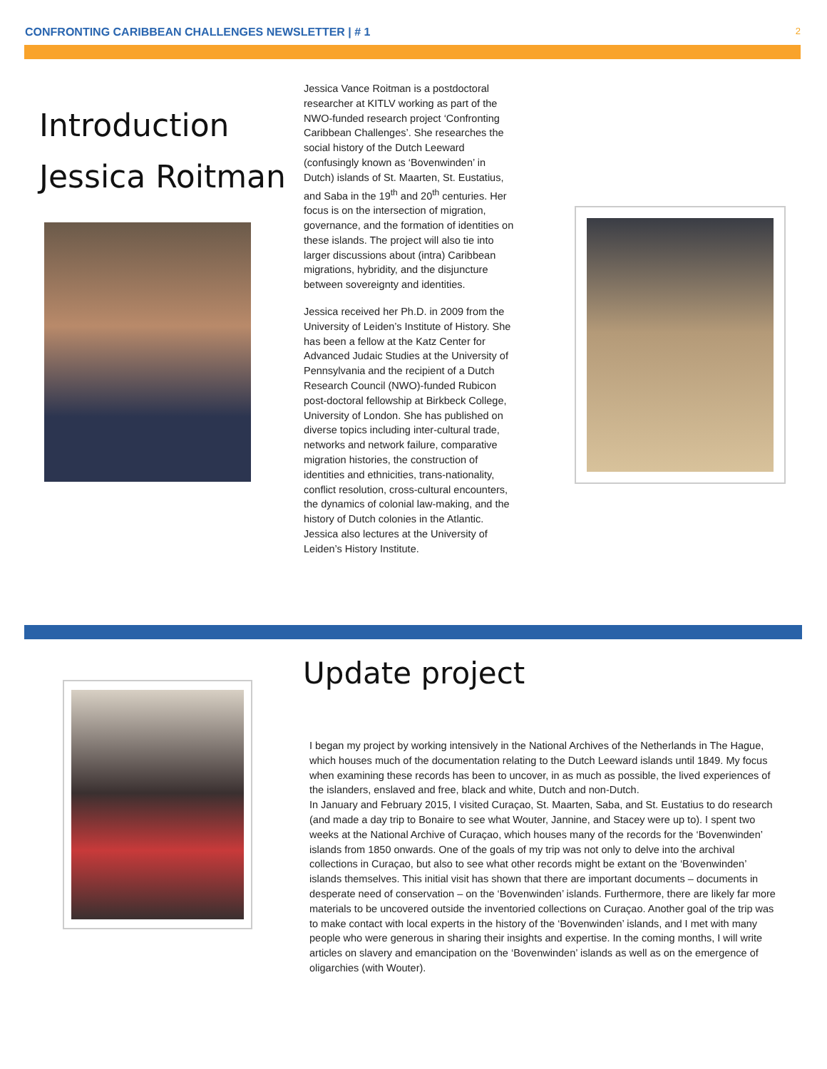CONFRONTING CARIBBEAN CHALLENGES NEWSLETTER | # 1 2
Introduction
Jessica Roitman
Jessica Vance Roitman is a postdoctoral researcher at KITLV working as part of the NWO-funded research project ‘Confronting Caribbean Challenges’. She researches the social history of the Dutch Leeward (confusingly known as ‘Bovenwinden’ in Dutch) islands of St. Maarten, St. Eustatius, and Saba in the 19<sup>th</sup> and 20<sup>th</sup> centuries. Her focus is on the intersection of migration, governance, and the formation of identities on these islands. The project will also tie into larger discussions about (intra) Caribbean migrations, hybridity, and the disjuncture between sovereignty and identities.
Jessica received her Ph.D. in 2009 from the University of Leiden’s Institute of History. She has been a fellow at the Katz Center for Advanced Judaic Studies at the University of Pennsylvania and the recipient of a Dutch Research Council (NWO)-funded Rubicon post-doctoral fellowship at Birkbeck College, University of London. She has published on diverse topics including inter-cultural trade, networks and network failure, comparative migration histories, the construction of identities and ethnicities, trans-nationality, conflict resolution, cross-cultural encounters, the dynamics of colonial law-making, and the history of Dutch colonies in the Atlantic. Jessica also lectures at the University of Leiden’s History Institute.
Update project
I began my project by working intensively in the National Archives of the Netherlands in The Hague, which houses much of the documentation relating to the Dutch Leeward islands until 1849. My focus when examining these records has been to uncover, in as much as possible, the lived experiences of the islanders, enslaved and free, black and white, Dutch and non-Dutch.
In January and February 2015, I visited Curaçao, St. Maarten, Saba, and St. Eustatius to do research (and made a day trip to Bonaire to see what Wouter, Jannine, and Stacey were up to). I spent two weeks at the National Archive of Curaçao, which houses many of the records for the ‘Bovenwinden’ islands from 1850 onwards. One of the goals of my trip was not only to delve into the archival collections in Curaçao, but also to see what other records might be extant on the ‘Bovenwinden’ islands themselves. This initial visit has shown that there are important documents – documents in desperate need of conservation – on the ‘Bovenwinden’ islands. Furthermore, there are likely far more materials to be uncovered outside the inventoried collections on Curaçao. Another goal of the trip was to make contact with local experts in the history of the ‘Bovenwinden’ islands, and I met with many people who were generous in sharing their insights and expertise. In the coming months, I will write articles on slavery and emancipation on the ‘Bovenwinden’ islands as well as on the emergence of oligarchies (with Wouter).